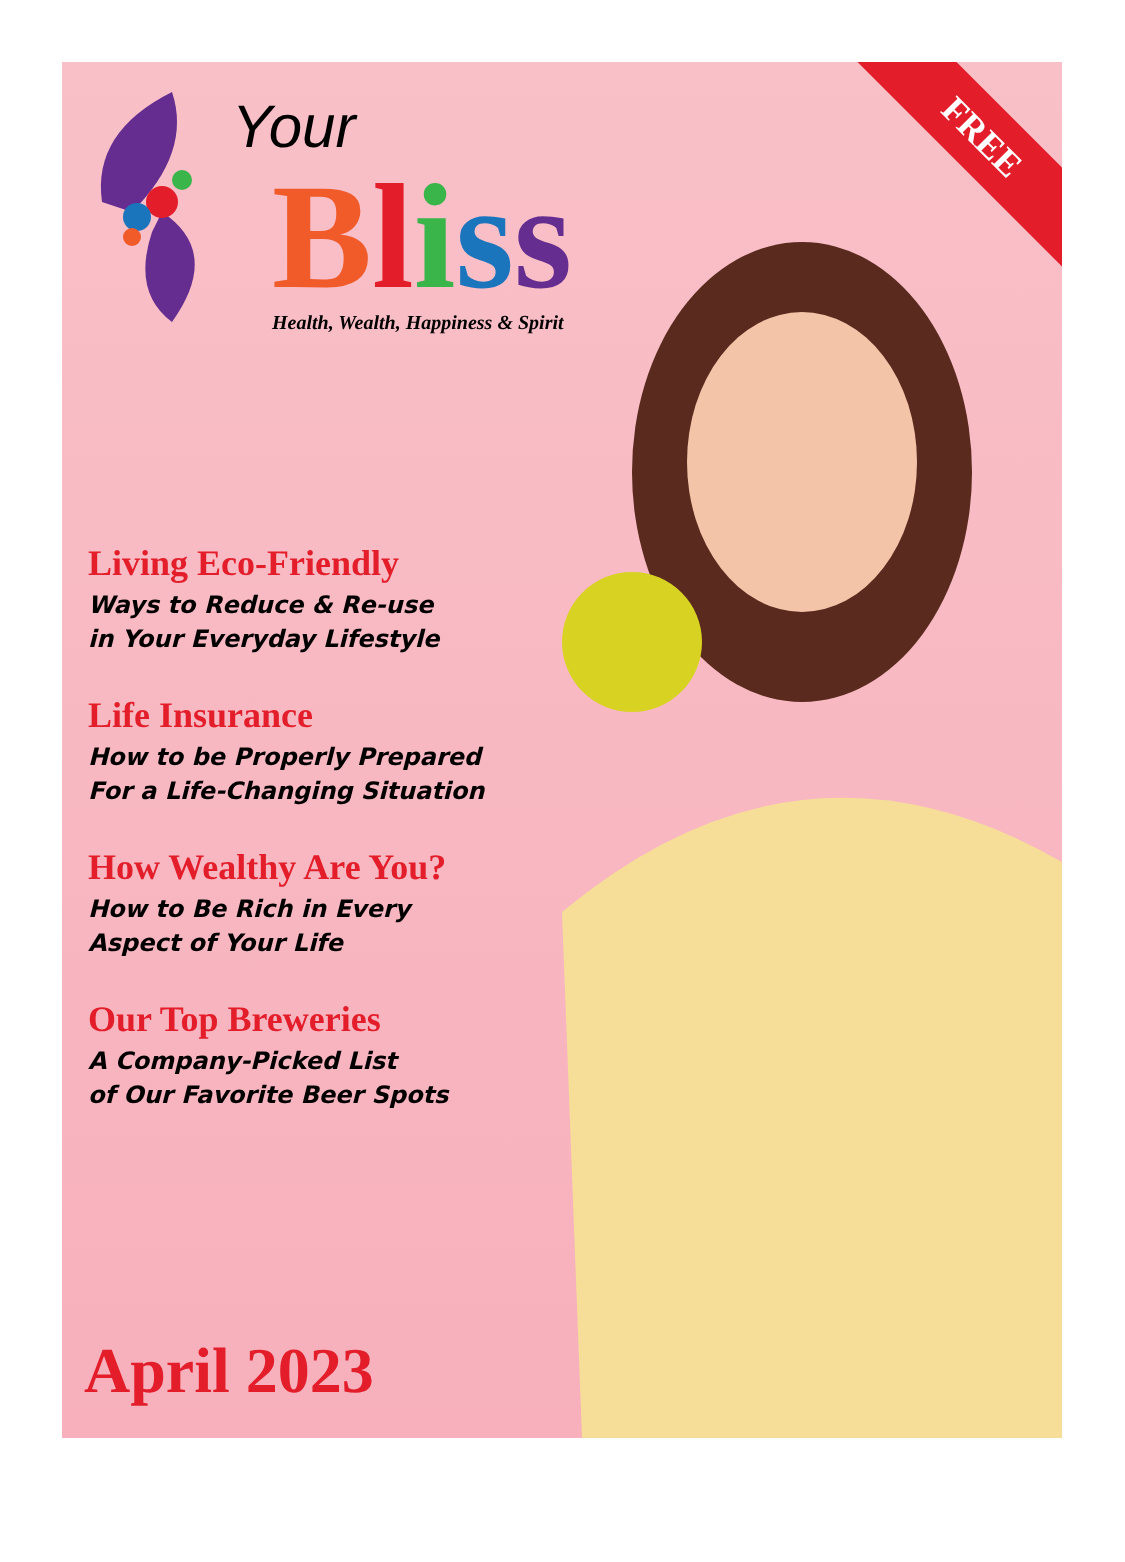FREE
Your
Bliss
Health, Wealth, Happiness & Spirit
Living Eco-Friendly
Ways to Reduce & Re-use
in Your Everyday Lifestyle
Life Insurance
How to be Properly Prepared
For a Life-Changing Situation
How Wealthy Are You?
How to Be Rich in Every
Aspect of Your Life
Our Top Breweries
A Company-Picked List
of Our Favorite Beer Spots
April 2023